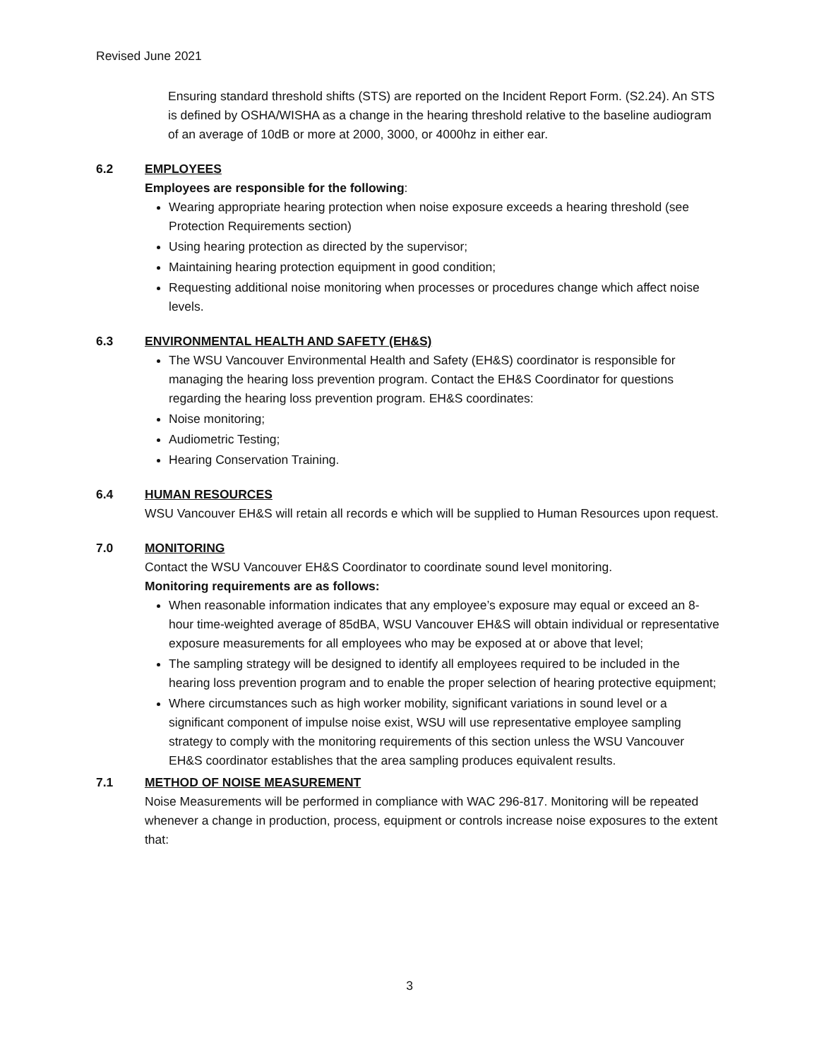Revised June 2021
Ensuring standard threshold shifts (STS) are reported on the Incident Report Form. (S2.24). An STS is defined by OSHA/WISHA as a change in the hearing threshold relative to the baseline audiogram of an average of 10dB or more at 2000, 3000, or 4000hz in either ear.
6.2 EMPLOYEES
Employees are responsible for the following:
Wearing appropriate hearing protection when noise exposure exceeds a hearing threshold (see Protection Requirements section)
Using hearing protection as directed by the supervisor;
Maintaining hearing protection equipment in good condition;
Requesting additional noise monitoring when processes or procedures change which affect noise levels.
6.3 ENVIRONMENTAL HEALTH AND SAFETY (EH&S)
The WSU Vancouver Environmental Health and Safety (EH&S) coordinator is responsible for managing the hearing loss prevention program. Contact the EH&S Coordinator for questions regarding the hearing loss prevention program. EH&S coordinates:
Noise monitoring;
Audiometric Testing;
Hearing Conservation Training.
6.4 HUMAN RESOURCES
WSU Vancouver EH&S will retain all records e which will be supplied to Human Resources upon request.
7.0 MONITORING
Contact the WSU Vancouver EH&S Coordinator to coordinate sound level monitoring.
Monitoring requirements are as follows:
When reasonable information indicates that any employee’s exposure may equal or exceed an 8-hour time-weighted average of 85dBA, WSU Vancouver EH&S will obtain individual or representative exposure measurements for all employees who may be exposed at or above that level;
The sampling strategy will be designed to identify all employees required to be included in the hearing loss prevention program and to enable the proper selection of hearing protective equipment;
Where circumstances such as high worker mobility, significant variations in sound level or a significant component of impulse noise exist, WSU will use representative employee sampling strategy to comply with the monitoring requirements of this section unless the WSU Vancouver EH&S coordinator establishes that the area sampling produces equivalent results.
7.1 METHOD OF NOISE MEASUREMENT
Noise Measurements will be performed in compliance with WAC 296-817. Monitoring will be repeated whenever a change in production, process, equipment or controls increase noise exposures to the extent that:
3